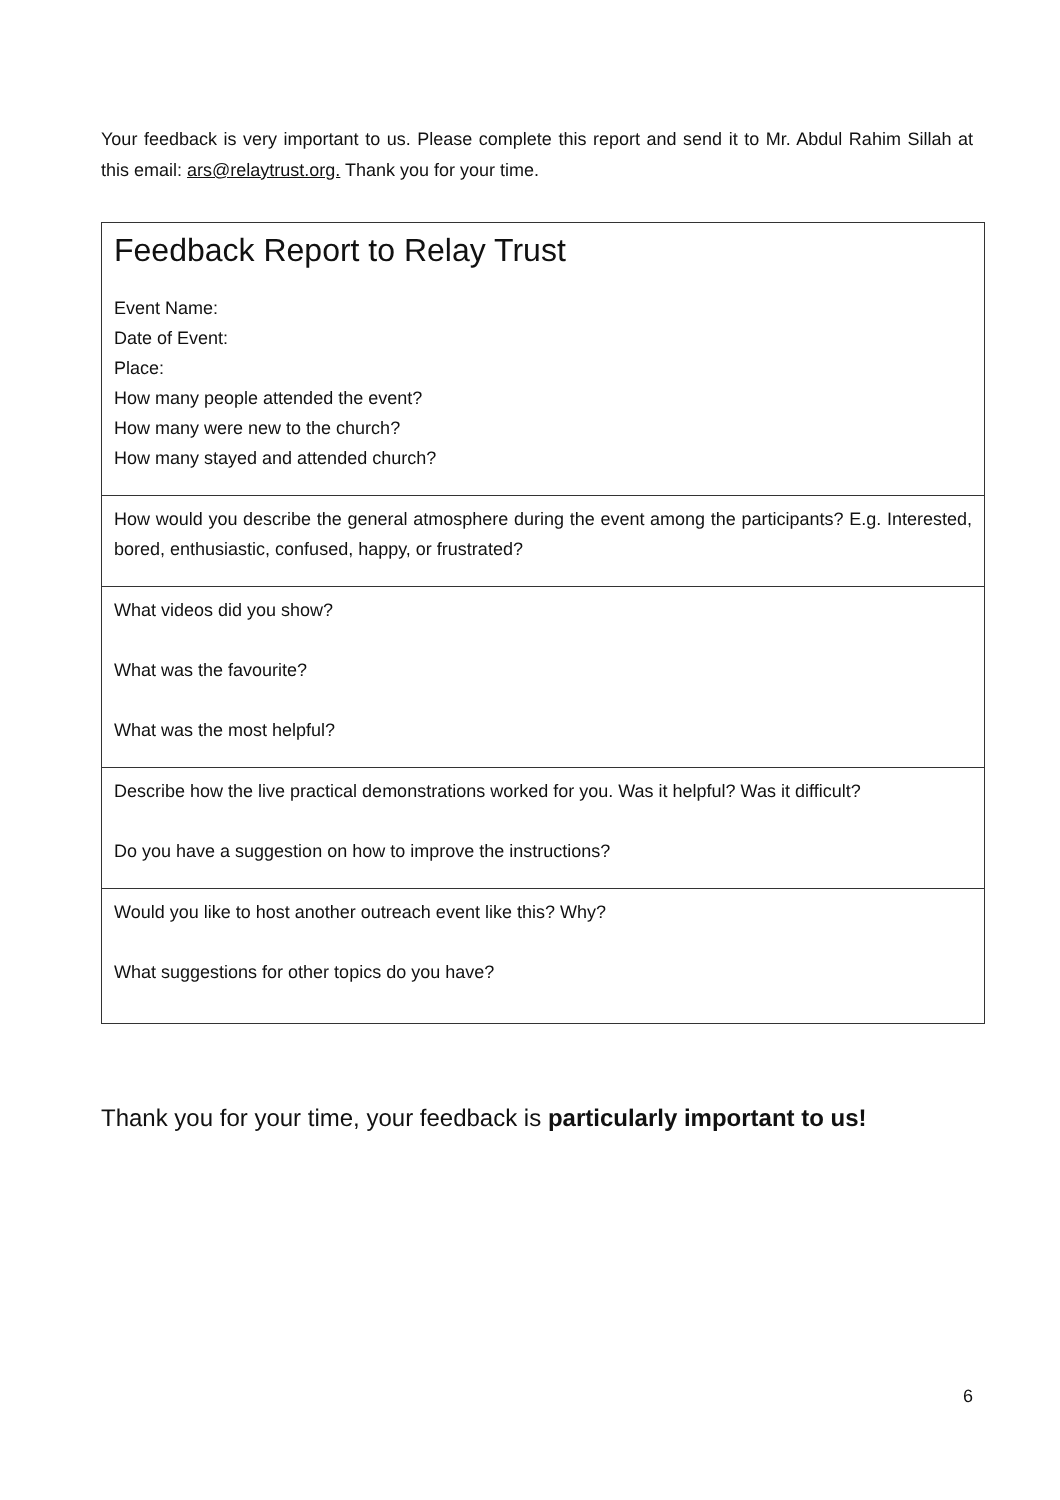Your feedback is very important to us. Please complete this report and send it to Mr. Abdul Rahim Sillah at this email: ars@relaytrust.org. Thank you for your time.
| Feedback Report to Relay Trust Event Name: Date of Event: Place: How many people attended the event? How many were new to the church? How many stayed and attended church? |
| How would you describe the general atmosphere during the event among the participants? E.g. Interested, bored, enthusiastic, confused, happy, or frustrated? |
| What videos did you show? What was the favourite? What was the most helpful? |
| Describe how the live practical demonstrations worked for you. Was it helpful? Was it difficult? Do you have a suggestion on how to improve the instructions? |
| Would you like to host another outreach event like this? Why? What suggestions for other topics do you have? |
Thank you for your time, your feedback is particularly important to us!
6